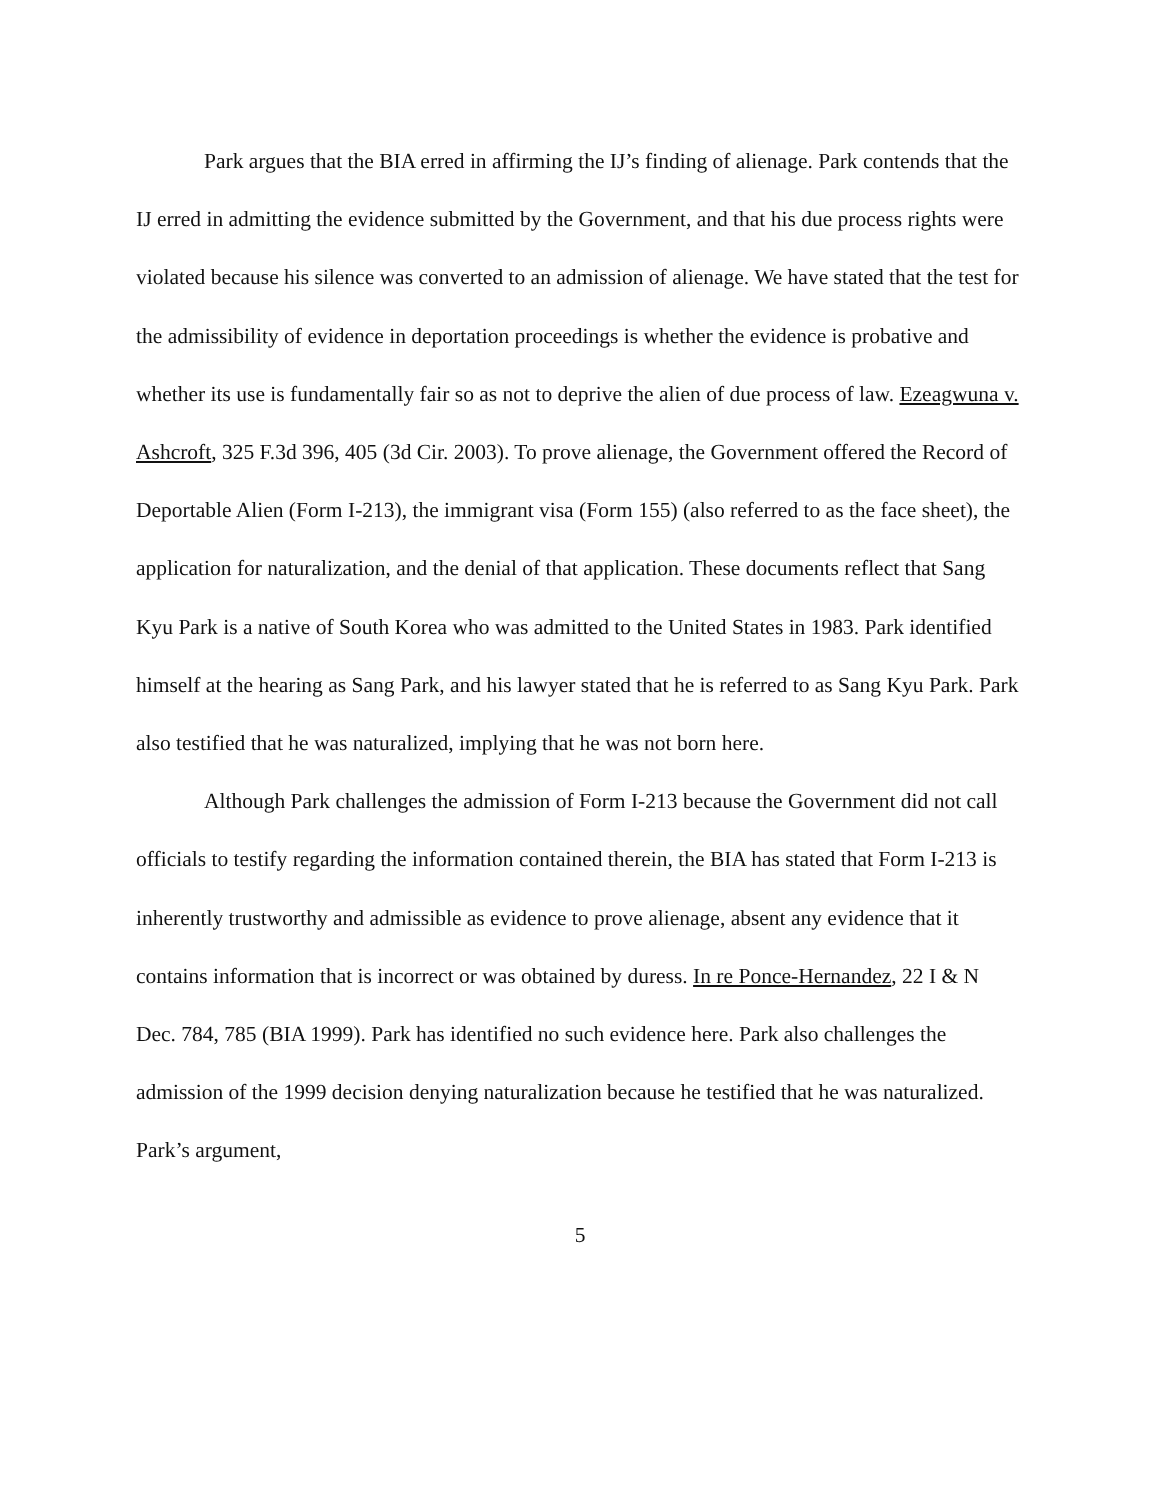Park argues that the BIA erred in affirming the IJ’s finding of alienage. Park contends that the IJ erred in admitting the evidence submitted by the Government, and that his due process rights were violated because his silence was converted to an admission of alienage. We have stated that the test for the admissibility of evidence in deportation proceedings is whether the evidence is probative and whether its use is fundamentally fair so as not to deprive the alien of due process of law. Ezeagwuna v. Ashcroft, 325 F.3d 396, 405 (3d Cir. 2003). To prove alienage, the Government offered the Record of Deportable Alien (Form I-213), the immigrant visa (Form 155) (also referred to as the face sheet), the application for naturalization, and the denial of that application. These documents reflect that Sang Kyu Park is a native of South Korea who was admitted to the United States in 1983. Park identified himself at the hearing as Sang Park, and his lawyer stated that he is referred to as Sang Kyu Park. Park also testified that he was naturalized, implying that he was not born here.
Although Park challenges the admission of Form I-213 because the Government did not call officials to testify regarding the information contained therein, the BIA has stated that Form I-213 is inherently trustworthy and admissible as evidence to prove alienage, absent any evidence that it contains information that is incorrect or was obtained by duress. In re Ponce-Hernandez, 22 I & N Dec. 784, 785 (BIA 1999). Park has identified no such evidence here. Park also challenges the admission of the 1999 decision denying naturalization because he testified that he was naturalized. Park’s argument,
5